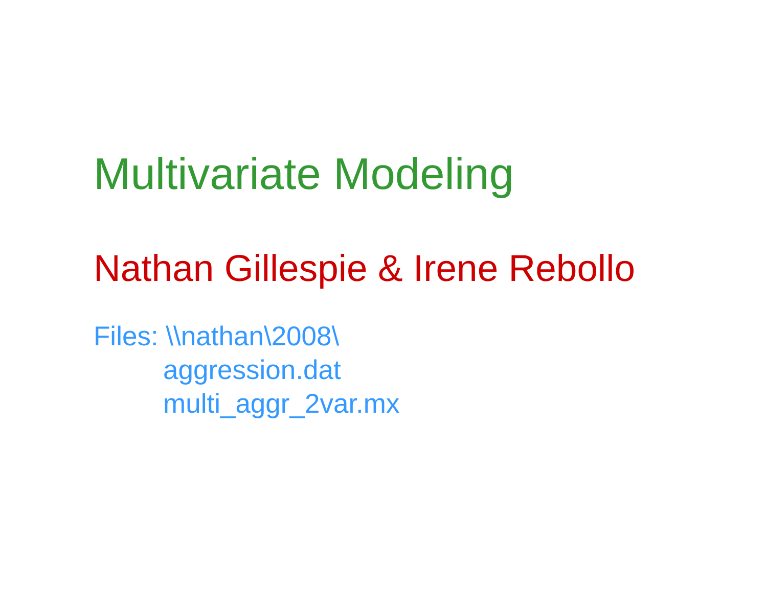Multivariate Modeling
Nathan Gillespie & Irene Rebollo
Files: \\nathan\2008\
aggression.dat
multi_aggr_2var.mx